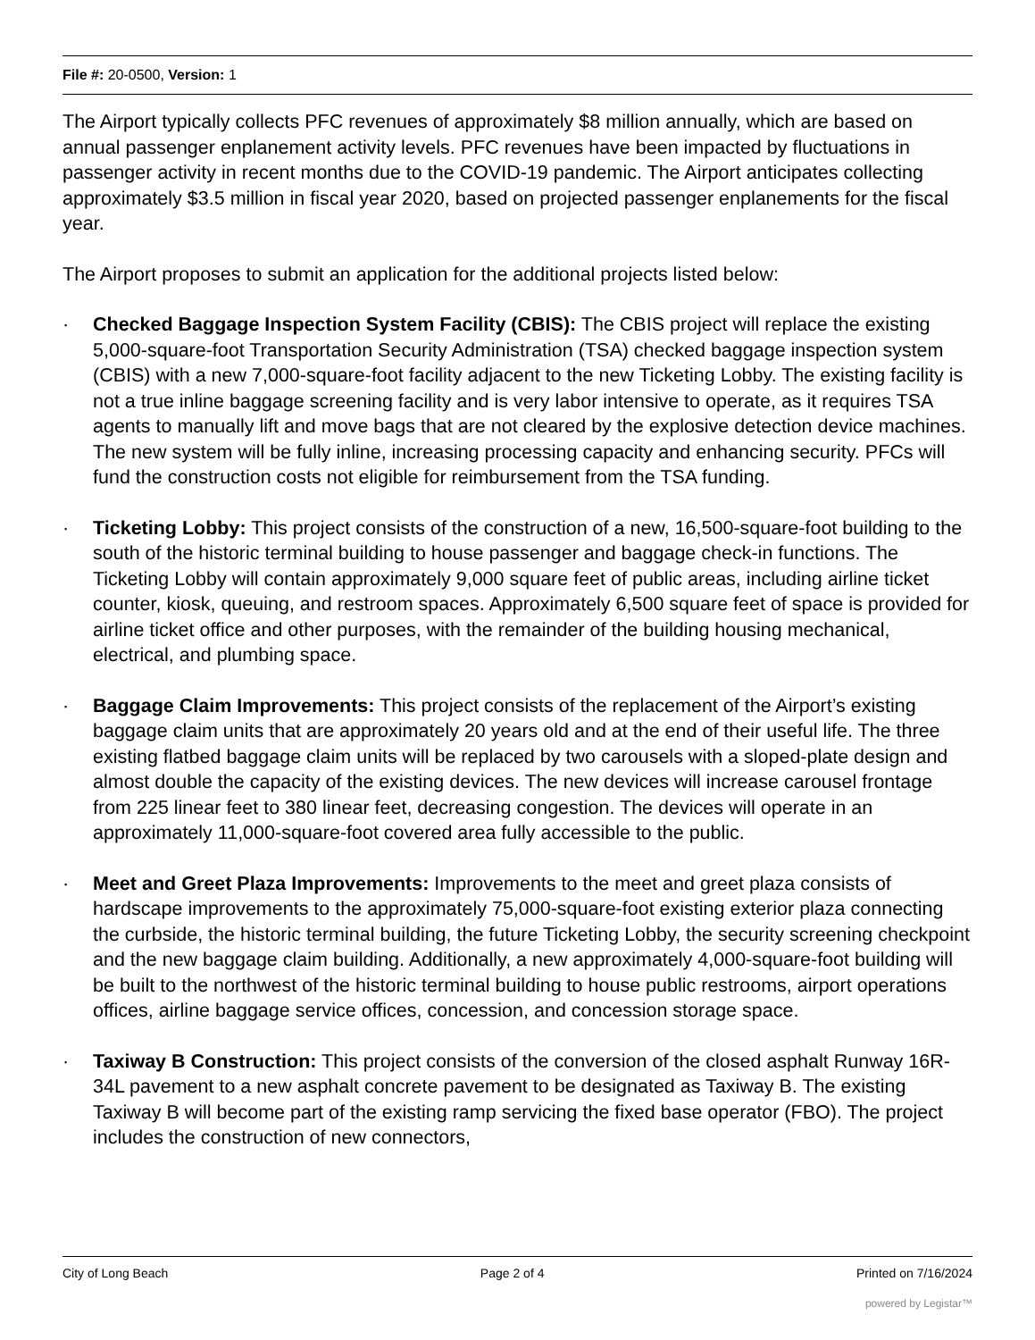File #: 20-0500, Version: 1
The Airport typically collects PFC revenues of approximately $8 million annually, which are based on annual passenger enplanement activity levels. PFC revenues have been impacted by fluctuations in passenger activity in recent months due to the COVID-19 pandemic. The Airport anticipates collecting approximately $3.5 million in fiscal year 2020, based on projected passenger enplanements for the fiscal year.
The Airport proposes to submit an application for the additional projects listed below:
· Checked Baggage Inspection System Facility (CBIS): The CBIS project will replace the existing 5,000-square-foot Transportation Security Administration (TSA) checked baggage inspection system (CBIS) with a new 7,000-square-foot facility adjacent to the new Ticketing Lobby. The existing facility is not a true inline baggage screening facility and is very labor intensive to operate, as it requires TSA agents to manually lift and move bags that are not cleared by the explosive detection device machines. The new system will be fully inline, increasing processing capacity and enhancing security. PFCs will fund the construction costs not eligible for reimbursement from the TSA funding.
· Ticketing Lobby: This project consists of the construction of a new, 16,500-square-foot building to the south of the historic terminal building to house passenger and baggage check-in functions. The Ticketing Lobby will contain approximately 9,000 square feet of public areas, including airline ticket counter, kiosk, queuing, and restroom spaces. Approximately 6,500 square feet of space is provided for airline ticket office and other purposes, with the remainder of the building housing mechanical, electrical, and plumbing space.
· Baggage Claim Improvements: This project consists of the replacement of the Airport’s existing baggage claim units that are approximately 20 years old and at the end of their useful life. The three existing flatbed baggage claim units will be replaced by two carousels with a sloped-plate design and almost double the capacity of the existing devices. The new devices will increase carousel frontage from 225 linear feet to 380 linear feet, decreasing congestion. The devices will operate in an approximately 11,000-square-foot covered area fully accessible to the public.
· Meet and Greet Plaza Improvements: Improvements to the meet and greet plaza consists of hardscape improvements to the approximately 75,000-square-foot existing exterior plaza connecting the curbside, the historic terminal building, the future Ticketing Lobby, the security screening checkpoint and the new baggage claim building. Additionally, a new approximately 4,000-square-foot building will be built to the northwest of the historic terminal building to house public restrooms, airport operations offices, airline baggage service offices, concession, and concession storage space.
· Taxiway B Construction: This project consists of the conversion of the closed asphalt Runway 16R-34L pavement to a new asphalt concrete pavement to be designated as Taxiway B. The existing Taxiway B will become part of the existing ramp servicing the fixed base operator (FBO). The project includes the construction of new connectors,
City of Long Beach Page 2 of 4 Printed on 7/16/2024
powered by Legistar™